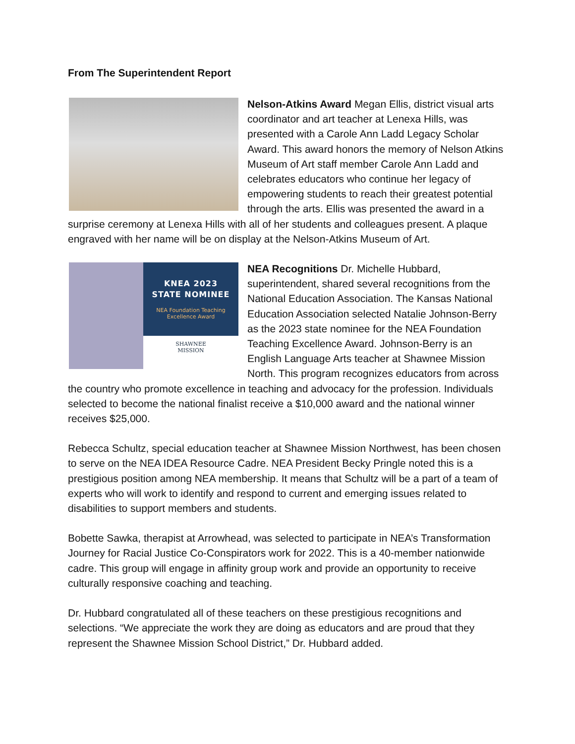From The Superintendent Report
Nelson-Atkins Award Megan Ellis, district visual arts coordinator and art teacher at Lenexa Hills, was presented with a Carole Ann Ladd Legacy Scholar Award. This award honors the memory of Nelson Atkins Museum of Art staff member Carole Ann Ladd and celebrates educators who continue her legacy of empowering students to reach their greatest potential through the arts. Ellis was presented the award in a surprise ceremony at Lenexa Hills with all of her students and colleagues present. A plaque engraved with her name will be on display at the Nelson-Atkins Museum of Art.
KNEA 2023
STATE NOMINEE
NEA Foundation Teaching
Excellence Award
SHAWNEE
MISSION
NEA Recognitions Dr. Michelle Hubbard, superintendent, shared several recognitions from the National Education Association. The Kansas National Education Association selected Natalie Johnson-Berry as the 2023 state nominee for the NEA Foundation Teaching Excellence Award. Johnson-Berry is an English Language Arts teacher at Shawnee Mission North. This program recognizes educators from across the country who promote excellence in teaching and advocacy for the profession. Individuals selected to become the national finalist receive a $10,000 award and the national winner receives $25,000.
Rebecca Schultz, special education teacher at Shawnee Mission Northwest, has been chosen to serve on the NEA IDEA Resource Cadre. NEA President Becky Pringle noted this is a prestigious position among NEA membership. It means that Schultz will be a part of a team of experts who will work to identify and respond to current and emerging issues related to disabilities to support members and students.
Bobette Sawka, therapist at Arrowhead, was selected to participate in NEA’s Transformation Journey for Racial Justice Co-Conspirators work for 2022. This is a 40-member nationwide cadre. This group will engage in affinity group work and provide an opportunity to receive culturally responsive coaching and teaching.
Dr. Hubbard congratulated all of these teachers on these prestigious recognitions and selections. “We appreciate the work they are doing as educators and are proud that they represent the Shawnee Mission School District,” Dr. Hubbard added.